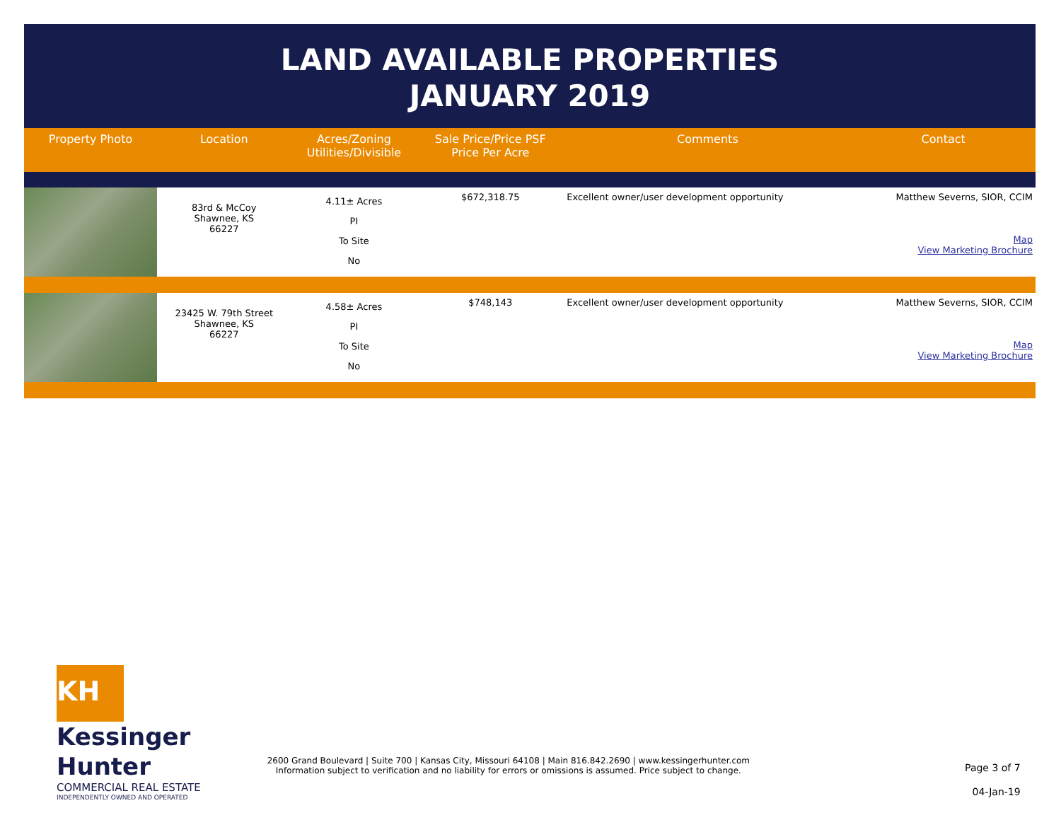LAND AVAILABLE PROPERTIES
JANUARY 2019
| Property Photo | Location | Acres/Zoning Utilities/Divisible | Sale Price/Price PSF Price Per Acre | Comments | Contact |
| --- | --- | --- | --- | --- | --- |
| | 83rd & McCoy Shawnee, KS 66227 | 4.11± Acres PI To Site No | $672,318.75 | Excellent owner/user development opportunity | Matthew Severns, SIOR, CCIM Map View Marketing Brochure |
| | 23425 W. 79th Street Shawnee, KS 66227 | 4.58± Acres PI To Site No | $748,143 | Excellent owner/user development opportunity | Matthew Severns, SIOR, CCIM Map View Marketing Brochure |
KH Kessinger
Hunter
COMMERCIAL REAL ESTATE
INDEPENDENTLY OWNED AND OPERATED
2600 Grand Boulevard | Suite 700 | Kansas City, Missouri 64108 | Main 816.842.2690 | www.kessingerhunter.com
Information subject to verification and no liability for errors or omissions is assumed. Price subject to change.
Page 3 of 7
04-Jan-19